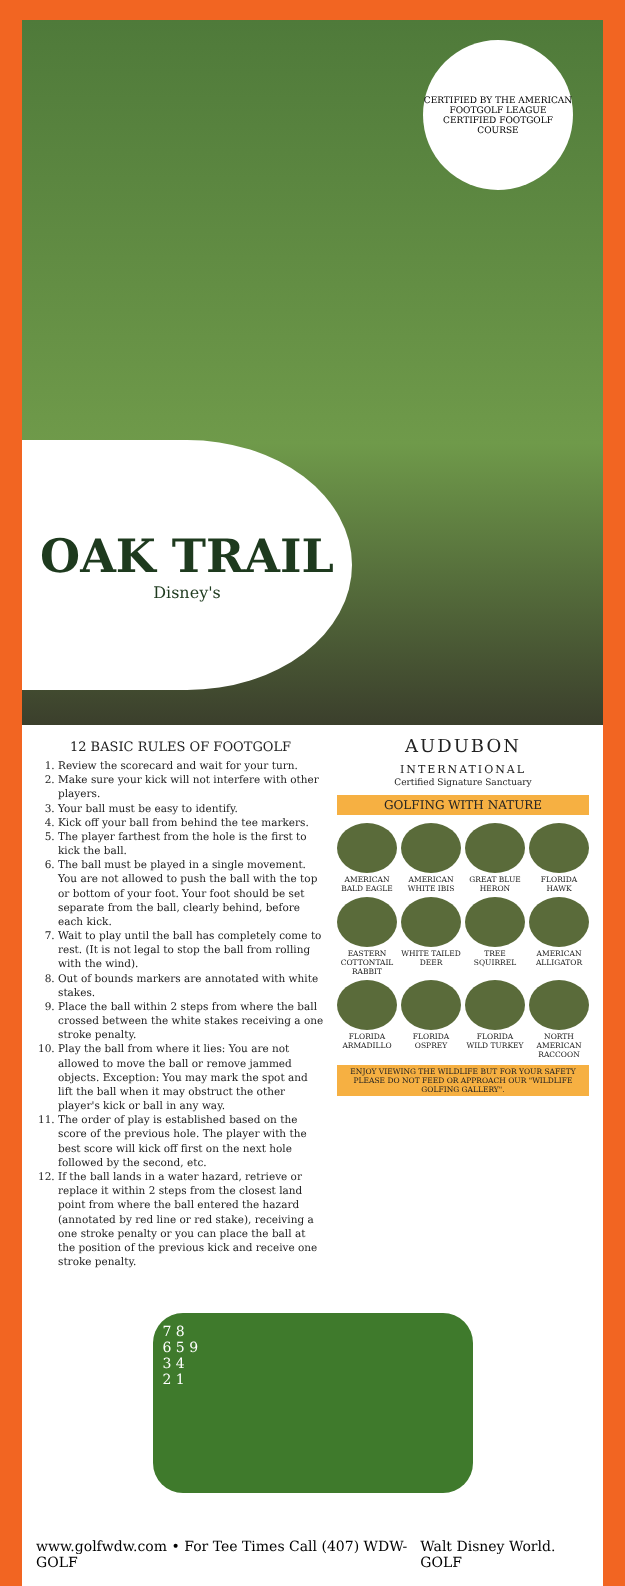CERTIFIED BY THE AMERICAN FOOTGOLF LEAGUE
CERTIFIED FOOTGOLF COURSE
OAK TRAIL
Disney's
12 BASIC RULES OF FOOTGOLF
1. Review the scorecard and wait for your turn.
2. Make sure your kick will not interfere with other players.
3. Your ball must be easy to identify.
4. Kick off your ball from behind the tee markers.
5. The player farthest from the hole is the first to kick the ball.
6. The ball must be played in a single movement. You are not allowed to push the ball with the top or bottom of your foot. Your foot should be set separate from the ball, clearly behind, before each kick.
7. Wait to play until the ball has completely come to rest. (It is not legal to stop the ball from rolling with the wind).
8. Out of bounds markers are annotated with white stakes.
9. Place the ball within 2 steps from where the ball crossed between the white stakes receiving a one stroke penalty.
10. Play the ball from where it lies: You are not allowed to move the ball or remove jammed objects. Exception: You may mark the spot and lift the ball when it may obstruct the other player's kick or ball in any way.
11. The order of play is established based on the score of the previous hole. The player with the best score will kick off first on the next hole followed by the second, etc.
12. If the ball lands in a water hazard, retrieve or replace it within 2 steps from the closest land point from where the ball entered the hazard (annotated by red line or red stake), receiving a one stroke penalty or you can place the ball at the position of the previous kick and receive one stroke penalty.
AUDUBON
INTERNATIONAL
Certified Signature Sanctuary
GOLFING WITH NATURE
AMERICAN BALD EAGLE
AMERICAN WHITE IBIS
GREAT BLUE HERON
FLORIDA HAWK
EASTERN COTTONTAIL RABBIT
WHITE TAILED DEER
TREE SQUIRREL
AMERICAN ALLIGATOR
FLORIDA ARMADILLO
FLORIDA OSPREY
FLORIDA WILD TURKEY
NORTH AMERICAN RACCOON
ENJOY VIEWING THE WILDLIFE BUT FOR YOUR SAFETY PLEASE DO NOT FEED OR APPROACH OUR "WILDLIFE GOLFING GALLERY".
7 8
6 5 9
3 4
2 1
www.golfwdw.com • For Tee Times Call (407) WDW-GOLF Walt Disney World. GOLF